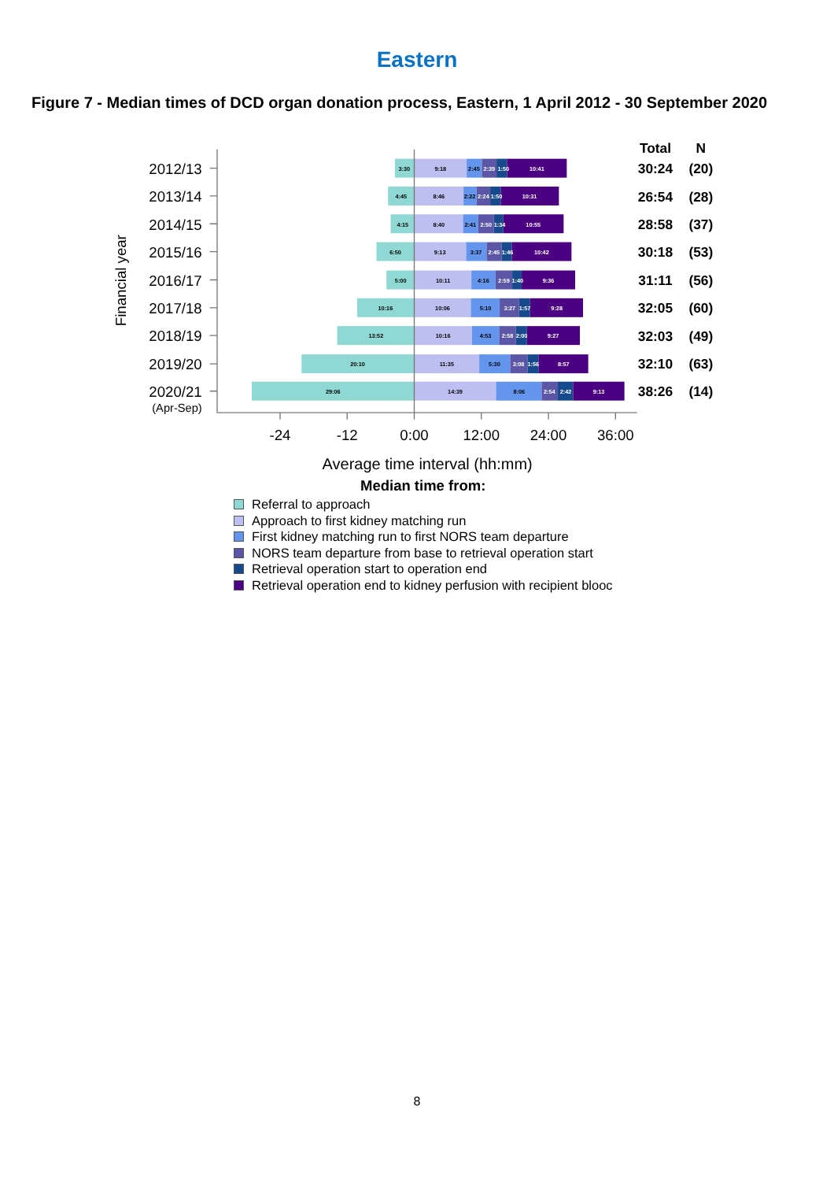Eastern
Figure 7 - Median times of DCD organ donation process, Eastern, 1 April 2012 - 30 September 2020
2012/13
2013/14
2014/15
2015/16
2016/17
2017/18
2018/19
2019/20
2020/21
(Apr-Sep)
Financial year
Total
N
30:24
(20)
26:54
(28)
28:58
(37)
30:18
(53)
31:11
(56)
32:05
(60)
32:03
(49)
32:10
(63)
38:26
(14)
3:30
9:18
2:45
2:39
1:50
10:41
4:45
8:46
2:22
2:24
1:50
10:31
4:15
8:40
2:41
2:50
1:34
10:55
6:50
9:13
3:37
2:45
1:46
10:42
5:00
10:11
4:16
2:59
1:40
9:36
10:16
10:06
5:10
3:27
1:57
9:28
13:52
10:16
4:53
2:58
2:00
9:27
20:10
11:35
5:30
3:08
1:56
8:57
29:06
14:39
8:06
2:54
2:42
9:13
-24
-12
0:00
12:00
24:00
36:00
Average time interval (hh:mm)
Median time from:
Referral to approach
Approach to first kidney matching run
First kidney matching run to first NORS team departure
NORS team departure from base to retrieval operation start
Retrieval operation start to operation end
Retrieval operation end to kidney perfusion with recipient blooc
8